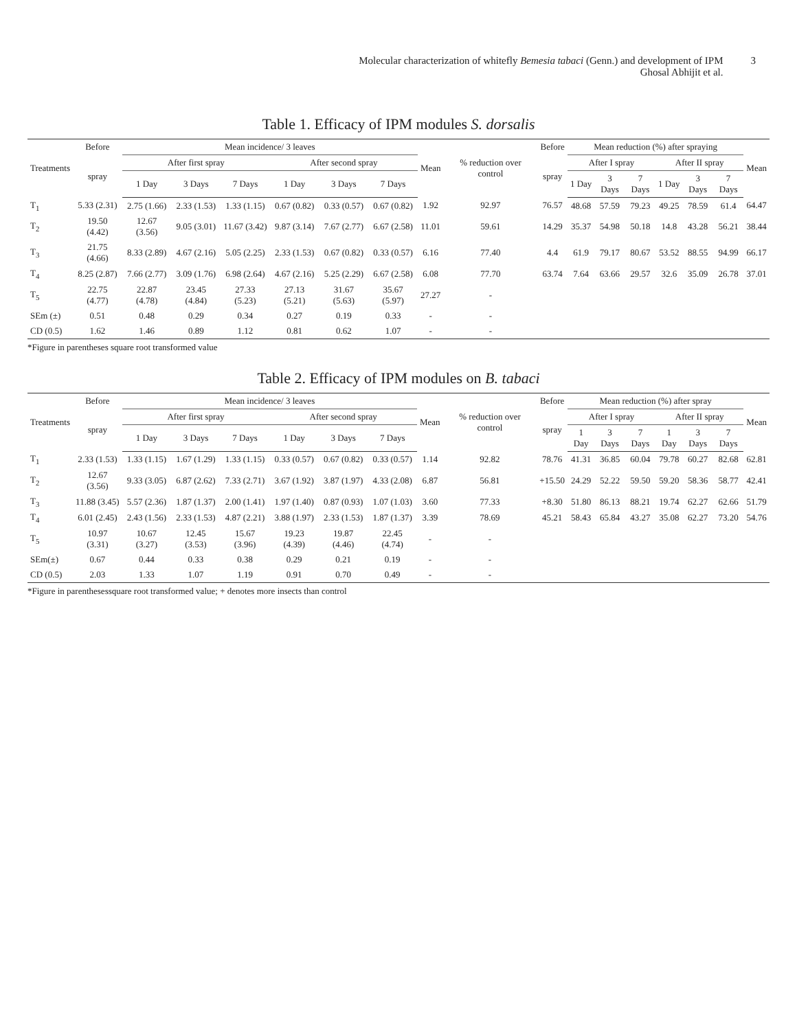Molecular characterization of whitefly Bemesia tabaci (Genn.) and development of IPM
Ghosal Abhijit et al.
3
Table 1. Efficacy of IPM modules S. dorsalis
| Treatments | Before | Mean incidence/ 3 leaves | | | | | | Mean | % reduction over control | Before | Mean reduction (%) after spraying | | | | | | Mean |
| --- | --- | --- | --- | --- | --- | --- | --- | --- | --- | --- | --- | --- | --- | --- | --- | --- | --- |
| | spray | After first spray | | | After second spray | | | | | spray | After I spray | | | After II spray | | | |
| | | 1 Day | 3 Days | 7 Days | 1 Day | 3 Days | 7 Days | | | | 1 Day | 3 Days | 7 Days | 1 Day | 3 Days | 7 Days | |
| T<sub>1</sub> | 5.33 (2.31) | 2.75 (1.66) | 2.33 (1.53) | 1.33 (1.15) | 0.67 (0.82) | 0.33 (0.57) | 0.67 (0.82) | 1.92 | 92.97 | 76.57 | 48.68 | 57.59 | 79.23 | 49.25 | 78.59 | 61.4 | 64.47 |
| T<sub>2</sub> | 19.50 (4.42) | 12.67 (3.56) | 9.05 (3.01) | 11.67 (3.42) | 9.87 (3.14) | 7.67 (2.77) | 6.67 (2.58) | 11.01 | 59.61 | 14.29 | 35.37 | 54.98 | 50.18 | 14.8 | 43.28 | 56.21 | 38.44 |
| T<sub>3</sub> | 21.75 (4.66) | 8.33 (2.89) | 4.67 (2.16) | 5.05 (2.25) | 2.33 (1.53) | 0.67 (0.82) | 0.33 (0.57) | 6.16 | 77.40 | 4.4 | 61.9 | 79.17 | 80.67 | 53.52 | 88.55 | 94.99 | 66.17 |
| T<sub>4</sub> | 8.25 (2.87) | 7.66 (2.77) | 3.09 (1.76) | 6.98 (2.64) | 4.67 (2.16) | 5.25 (2.29) | 6.67 (2.58) | 6.08 | 77.70 | 63.74 | 7.64 | 63.66 | 29.57 | 32.6 | 35.09 | 26.78 | 37.01 |
| T<sub>5</sub> | 22.75 (4.77) | 22.87 (4.78) | 23.45 (4.84) | 27.33 (5.23) | 27.13 (5.21) | 31.67 (5.63) | 35.67 (5.97) | 27.27 | - | | | | | | | | |
| SEm (±) | 0.51 | 0.48 | 0.29 | 0.34 | 0.27 | 0.19 | 0.33 | - | - | | | | | | | | |
| CD (0.5) | 1.62 | 1.46 | 0.89 | 1.12 | 0.81 | 0.62 | 1.07 | - | - | | | | | | | | |
*Figure in parentheses square root transformed value
Table 2. Efficacy of IPM modules on B. tabaci
| Treatments | Before | Mean incidence/ 3 leaves | | | | | | Mean | % reduction over control | Before | Mean reduction (%) after spray | | | | | | Mean |
| --- | --- | --- | --- | --- | --- | --- | --- | --- | --- | --- | --- | --- | --- | --- | --- | --- | --- |
| | spray | After first spray | | | After second spray | | | | | spray | After I spray | | | After II spray | | | |
| | | 1 Day | 3 Days | 7 Days | 1 Day | 3 Days | 7 Days | | | | 1 Day | 3 Days | 7 Days | 1 Day | 3 Days | 7 Days | |
| T<sub>1</sub> | 2.33 (1.53) | 1.33 (1.15) | 1.67 (1.29) | 1.33 (1.15) | 0.33 (0.57) | 0.67 (0.82) | 0.33 (0.57) | 1.14 | 92.82 | 78.76 | 41.31 | 36.85 | 60.04 | 79.78 | 60.27 | 82.68 | 62.81 |
| T<sub>2</sub> | 12.67 (3.56) | 9.33 (3.05) | 6.87 (2.62) | 7.33 (2.71) | 3.67 (1.92) | 3.87 (1.97) | 4.33 (2.08) | 6.87 | 56.81 | +15.50 | 24.29 | 52.22 | 59.50 | 59.20 | 58.36 | 58.77 | 42.41 |
| T<sub>3</sub> | 11.88 (3.45) | 5.57 (2.36) | 1.87 (1.37) | 2.00 (1.41) | 1.97 (1.40) | 0.87 (0.93) | 1.07 (1.03) | 3.60 | 77.33 | +8.30 | 51.80 | 86.13 | 88.21 | 19.74 | 62.27 | 62.66 | 51.79 |
| T<sub>4</sub> | 6.01 (2.45) | 2.43 (1.56) | 2.33 (1.53) | 4.87 (2.21) | 3.88 (1.97) | 2.33 (1.53) | 1.87 (1.37) | 3.39 | 78.69 | 45.21 | 58.43 | 65.84 | 43.27 | 35.08 | 62.27 | 73.20 | 54.76 |
| T<sub>5</sub> | 10.97 (3.31) | 10.67 (3.27) | 12.45 (3.53) | 15.67 (3.96) | 19.23 (4.39) | 19.87 (4.46) | 22.45 (4.74) | - | - | | | | | | | | |
| SEm(±) | 0.67 | 0.44 | 0.33 | 0.38 | 0.29 | 0.21 | 0.19 | - | - | | | | | | | | |
| CD (0.5) | 2.03 | 1.33 | 1.07 | 1.19 | 0.91 | 0.70 | 0.49 | - | - | | | | | | | | |
*Figure in parenthesessquare root transformed value; + denotes more insects than control